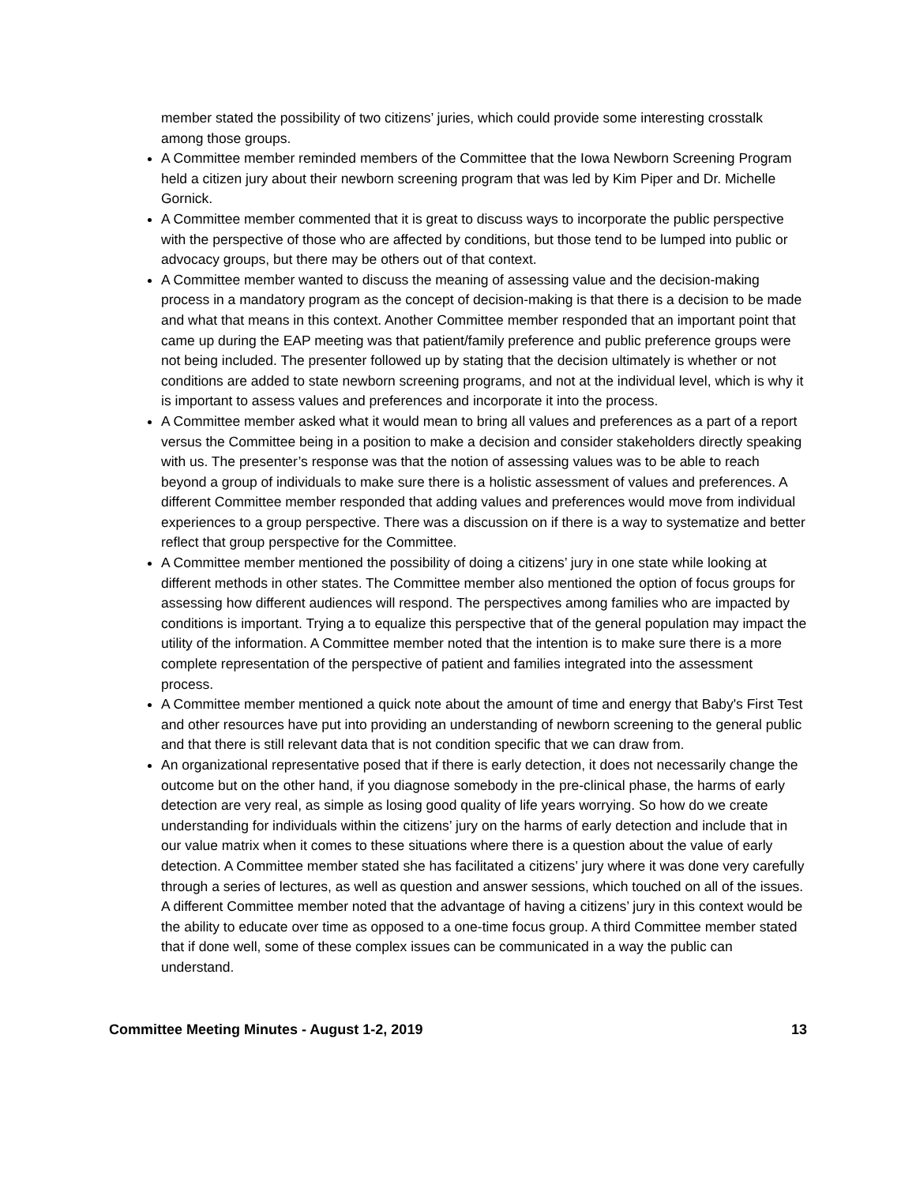member stated the possibility of two citizens’ juries, which could provide some interesting crosstalk among those groups.
A Committee member reminded members of the Committee that the Iowa Newborn Screening Program held a citizen jury about their newborn screening program that was led by Kim Piper and Dr. Michelle Gornick.
A Committee member commented that it is great to discuss ways to incorporate the public perspective with the perspective of those who are affected by conditions, but those tend to be lumped into public or advocacy groups, but there may be others out of that context.
A Committee member wanted to discuss the meaning of assessing value and the decision-making process in a mandatory program as the concept of decision-making is that there is a decision to be made and what that means in this context. Another Committee member responded that an important point that came up during the EAP meeting was that patient/family preference and public preference groups were not being included. The presenter followed up by stating that the decision ultimately is whether or not conditions are added to state newborn screening programs, and not at the individual level, which is why it is important to assess values and preferences and incorporate it into the process.
A Committee member asked what it would mean to bring all values and preferences as a part of a report versus the Committee being in a position to make a decision and consider stakeholders directly speaking with us. The presenter’s response was that the notion of assessing values was to be able to reach beyond a group of individuals to make sure there is a holistic assessment of values and preferences. A different Committee member responded that adding values and preferences would move from individual experiences to a group perspective. There was a discussion on if there is a way to systematize and better reflect that group perspective for the Committee.
A Committee member mentioned the possibility of doing a citizens’ jury in one state while looking at different methods in other states. The Committee member also mentioned the option of focus groups for assessing how different audiences will respond. The perspectives among families who are impacted by conditions is important. Trying a to equalize this perspective that of the general population may impact the utility of the information. A Committee member noted that the intention is to make sure there is a more complete representation of the perspective of patient and families integrated into the assessment process.
A Committee member mentioned a quick note about the amount of time and energy that Baby's First Test and other resources have put into providing an understanding of newborn screening to the general public and that there is still relevant data that is not condition specific that we can draw from.
An organizational representative posed that if there is early detection, it does not necessarily change the outcome but on the other hand, if you diagnose somebody in the pre-clinical phase, the harms of early detection are very real, as simple as losing good quality of life years worrying. So how do we create understanding for individuals within the citizens’ jury on the harms of early detection and include that in our value matrix when it comes to these situations where there is a question about the value of early detection. A Committee member stated she has facilitated a citizens’ jury where it was done very carefully through a series of lectures, as well as question and answer sessions, which touched on all of the issues. A different Committee member noted that the advantage of having a citizens’ jury in this context would be the ability to educate over time as opposed to a one-time focus group. A third Committee member stated that if done well, some of these complex issues can be communicated in a way the public can understand.
Committee Meeting Minutes - August 1-2, 2019 13